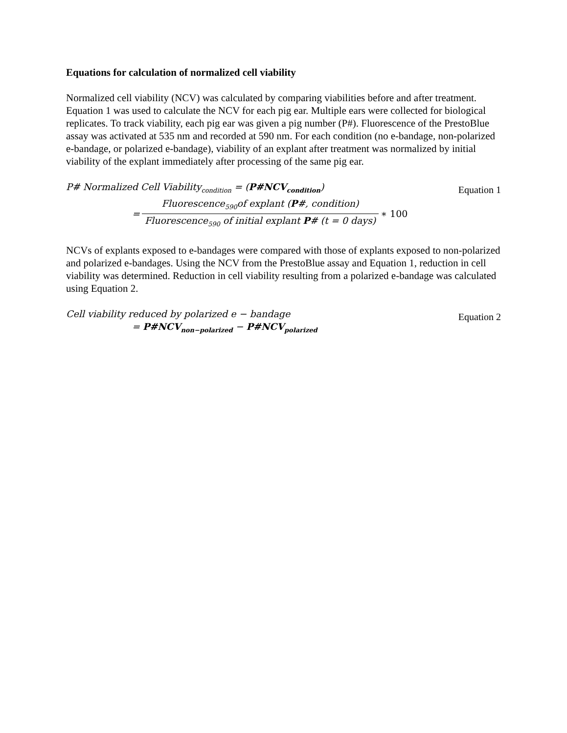Equations for calculation of normalized cell viability
Normalized cell viability (NCV) was calculated by comparing viabilities before and after treatment. Equation 1 was used to calculate the NCV for each pig ear. Multiple ears were collected for biological replicates. To track viability, each pig ear was given a pig number (P#). Fluorescence of the PrestoBlue assay was activated at 535 nm and recorded at 590 nm. For each condition (no e-bandage, non-polarized e-bandage, or polarized e-bandage), viability of an explant after treatment was normalized by initial viability of the explant immediately after processing of the same pig ear.
Equation 1
P# Normalized Cell Viability<sub>condition</sub> = (P#NCV<sub>condition</sub>)
=
Fluorescence<sub>590</sub>of explant (P#, condition)
Fluorescence<sub>590</sub> of initial explant P# (t = 0 days)
∗ 100
NCVs of explants exposed to e-bandages were compared with those of explants exposed to non-polarized and polarized e-bandages. Using the NCV from the PrestoBlue assay and Equation 1, reduction in cell viability was determined. Reduction in cell viability resulting from a polarized e-bandage was calculated using Equation 2.
Equation 2
Cell viability reduced by polarized e − bandage
= P#NCV<sub>non−polarized</sub> − P#NCV<sub>polarized</sub>